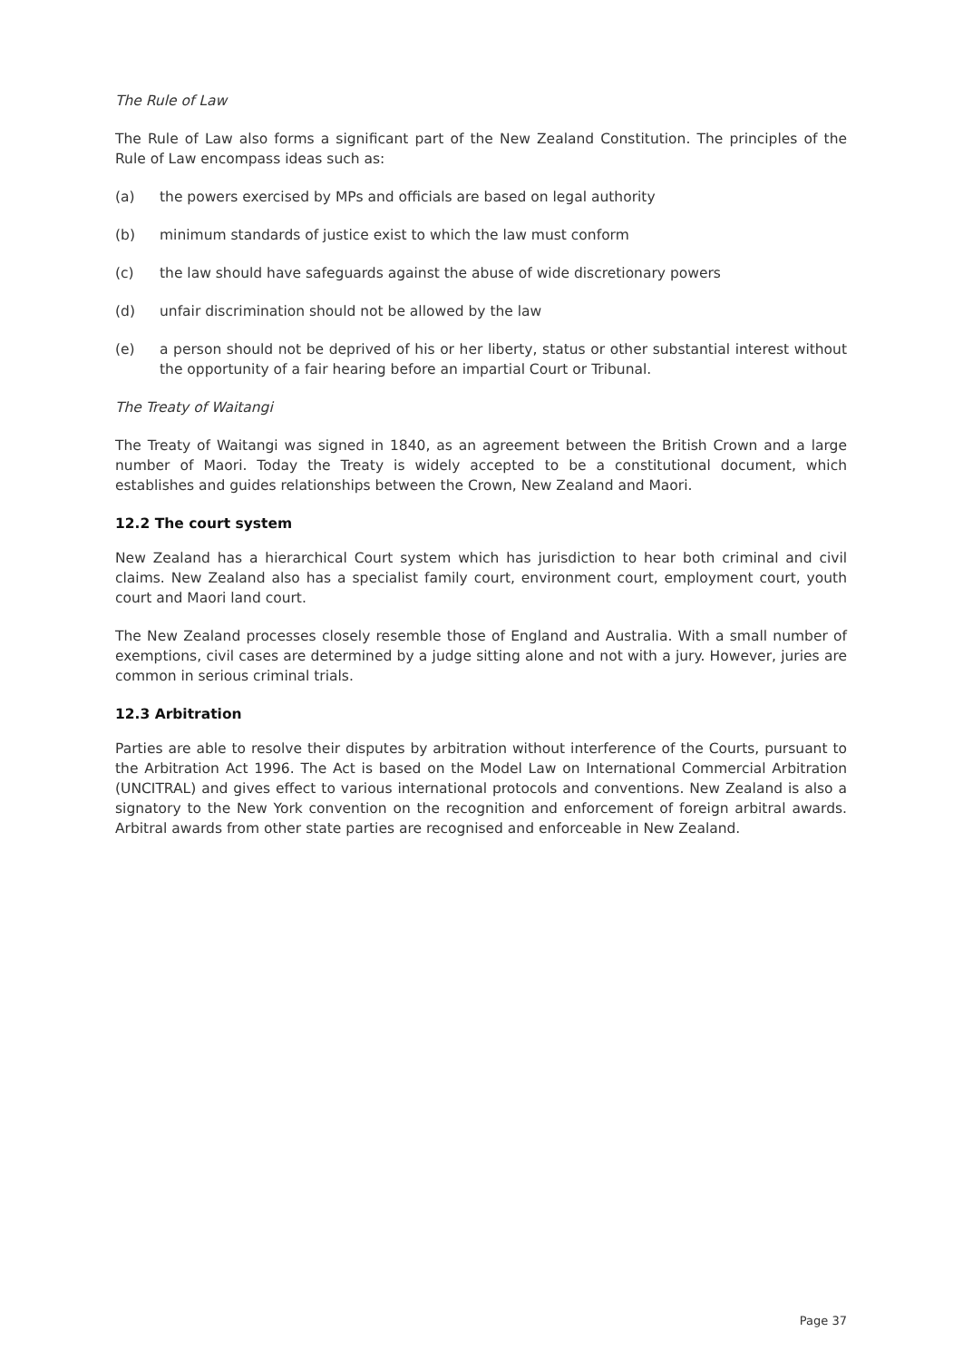The Rule of Law
The Rule of Law also forms a significant part of the New Zealand Constitution. The principles of the Rule of Law encompass ideas such as:
(a) the powers exercised by MPs and officials are based on legal authority
(b) minimum standards of justice exist to which the law must conform
(c) the law should have safeguards against the abuse of wide discretionary powers
(d) unfair discrimination should not be allowed by the law
(e) a person should not be deprived of his or her liberty, status or other substantial interest without the opportunity of a fair hearing before an impartial Court or Tribunal.
The Treaty of Waitangi
The Treaty of Waitangi was signed in 1840, as an agreement between the British Crown and a large number of Maori. Today the Treaty is widely accepted to be a constitutional document, which establishes and guides relationships between the Crown, New Zealand and Maori.
12.2 The court system
New Zealand has a hierarchical Court system which has jurisdiction to hear both criminal and civil claims. New Zealand also has a specialist family court, environment court, employment court, youth court and Maori land court.
The New Zealand processes closely resemble those of England and Australia. With a small number of exemptions, civil cases are determined by a judge sitting alone and not with a jury. However, juries are common in serious criminal trials.
12.3 Arbitration
Parties are able to resolve their disputes by arbitration without interference of the Courts, pursuant to the Arbitration Act 1996. The Act is based on the Model Law on International Commercial Arbitration (UNCITRAL) and gives effect to various international protocols and conventions. New Zealand is also a signatory to the New York convention on the recognition and enforcement of foreign arbitral awards. Arbitral awards from other state parties are recognised and enforceable in New Zealand.
Page 37